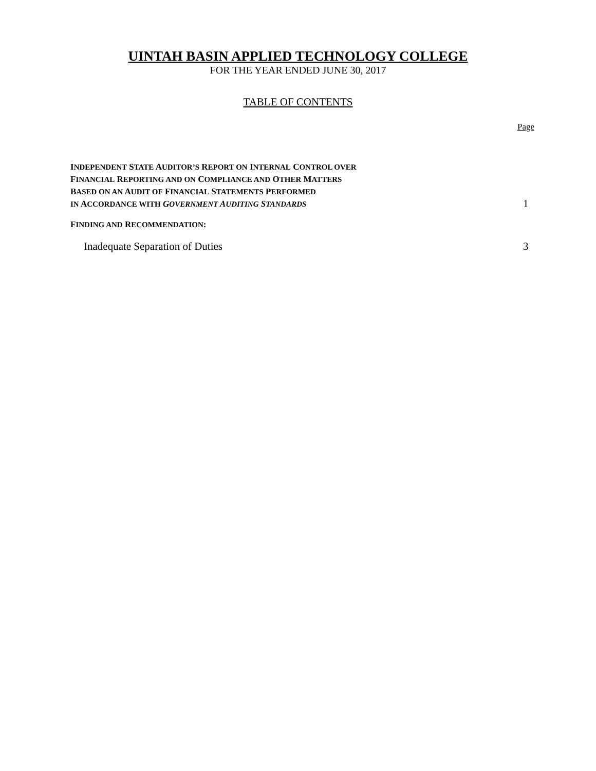UINTAH BASIN APPLIED TECHNOLOGY COLLEGE
FOR THE YEAR ENDED JUNE 30, 2017
TABLE OF CONTENTS
Page
INDEPENDENT STATE AUDITOR’S REPORT ON INTERNAL CONTROL OVER
FINANCIAL REPORTING AND ON COMPLIANCE AND OTHER MATTERS
BASED ON AN AUDIT OF FINANCIAL STATEMENTS PERFORMED
IN ACCORDANCE WITH GOVERNMENT AUDITING STANDARDS
1
FINDING AND RECOMMENDATION:
Inadequate Separation of Duties
3